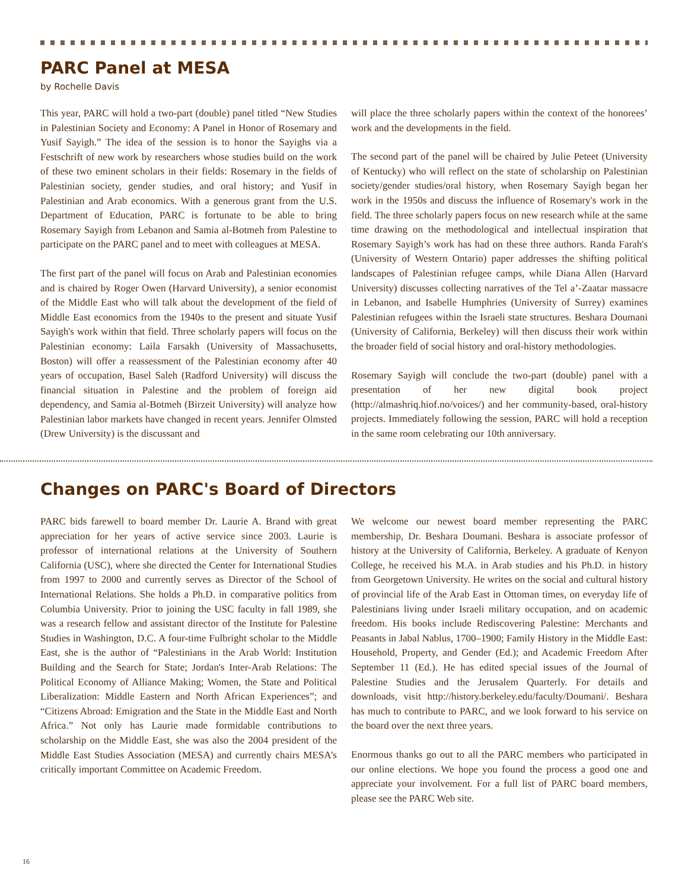PARC Panel at MESA
by Rochelle Davis
This year, PARC will hold a two-part (double) panel titled “New Studies in Palestinian Society and Economy: A Panel in Honor of Rosemary and Yusif Sayigh.” The idea of the session is to honor the Sayighs via a Festschrift of new work by researchers whose studies build on the work of these two eminent scholars in their fields: Rosemary in the fields of Palestinian society, gender studies, and oral history; and Yusif in Palestinian and Arab economics. With a generous grant from the U.S. Department of Education, PARC is fortunate to be able to bring Rosemary Sayigh from Lebanon and Samia al-Botmeh from Palestine to participate on the PARC panel and to meet with colleagues at MESA.
The first part of the panel will focus on Arab and Palestinian economies and is chaired by Roger Owen (Harvard University), a senior economist of the Middle East who will talk about the development of the field of Middle East economics from the 1940s to the present and situate Yusif Sayigh's work within that field. Three scholarly papers will focus on the Palestinian economy: Laila Farsakh (University of Massachusetts, Boston) will offer a reassessment of the Palestinian economy after 40 years of occupation, Basel Saleh (Radford University) will discuss the financial situation in Palestine and the problem of foreign aid dependency, and Samia al-Botmeh (Birzeit University) will analyze how Palestinian labor markets have changed in recent years. Jennifer Olmsted (Drew University) is the discussant and
will place the three scholarly papers within the context of the honorees’ work and the developments in the field.
The second part of the panel will be chaired by Julie Peteet (University of Kentucky) who will reflect on the state of scholarship on Palestinian society/gender studies/oral history, when Rosemary Sayigh began her work in the 1950s and discuss the influence of Rosemary's work in the field. The three scholarly papers focus on new research while at the same time drawing on the methodological and intellectual inspiration that Rosemary Sayigh’s work has had on these three authors. Randa Farah's (University of Western Ontario) paper addresses the shifting political landscapes of Palestinian refugee camps, while Diana Allen (Harvard University) discusses collecting narratives of the Tel a’-Zaatar massacre in Lebanon, and Isabelle Humphries (University of Surrey) examines Palestinian refugees within the Israeli state structures. Beshara Doumani (University of California, Berkeley) will then discuss their work within the broader field of social history and oral-history methodologies.
Rosemary Sayigh will conclude the two-part (double) panel with a presentation of her new digital book project (http://almashriq.hiof.no/voices/) and her community-based, oral-history projects. Immediately following the session, PARC will hold a reception in the same room celebrating our 10th anniversary.
Changes on PARC's Board of Directors
PARC bids farewell to board member Dr. Laurie A. Brand with great appreciation for her years of active service since 2003. Laurie is professor of international relations at the University of Southern California (USC), where she directed the Center for International Studies from 1997 to 2000 and currently serves as Director of the School of International Relations. She holds a Ph.D. in comparative politics from Columbia University. Prior to joining the USC faculty in fall 1989, she was a research fellow and assistant director of the Institute for Palestine Studies in Washington, D.C. A four-time Fulbright scholar to the Middle East, she is the author of “Palestinians in the Arab World: Institution Building and the Search for State; Jordan's Inter-Arab Relations: The Political Economy of Alliance Making; Women, the State and Political Liberalization: Middle Eastern and North African Experiences”; and “Citizens Abroad: Emigration and the State in the Middle East and North Africa.” Not only has Laurie made formidable contributions to scholarship on the Middle East, she was also the 2004 president of the Middle East Studies Association (MESA) and currently chairs MESA’s critically important Committee on Academic Freedom.
We welcome our newest board member representing the PARC membership, Dr. Beshara Doumani. Beshara is associate professor of history at the University of California, Berkeley. A graduate of Kenyon College, he received his M.A. in Arab studies and his Ph.D. in history from Georgetown University. He writes on the social and cultural history of provincial life of the Arab East in Ottoman times, on everyday life of Palestinians living under Israeli military occupation, and on academic freedom. His books include Rediscovering Palestine: Merchants and Peasants in Jabal Nablus, 1700–1900; Family History in the Middle East: Household, Property, and Gender (Ed.); and Academic Freedom After September 11 (Ed.). He has edited special issues of the Journal of Palestine Studies and the Jerusalem Quarterly. For details and downloads, visit http://history.berkeley.edu/faculty/Doumani/. Beshara has much to contribute to PARC, and we look forward to his service on the board over the next three years.
Enormous thanks go out to all the PARC members who participated in our online elections. We hope you found the process a good one and appreciate your involvement. For a full list of PARC board members, please see the PARC Web site.
16